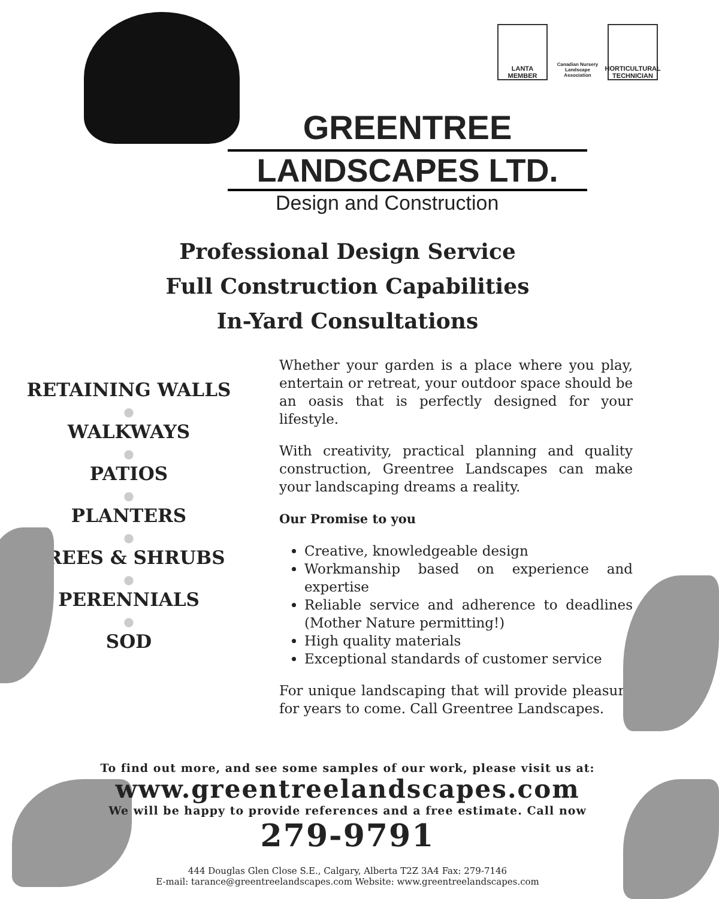LANTA MEMBER
Canadian Nursery Landscape Association
HORTICULTURAL TECHNICIAN
GREENTREE
LANDSCAPES LTD.
Design and Construction
Professional Design Service
Full Construction Capabilities
In-Yard Consultations
RETAINING WALLS
●
WALKWAYS
●
PATIOS
●
PLANTERS
●
TREES & SHRUBS
●
PERENNIALS
●
SOD
Whether your garden is a place where you play, entertain or retreat, your outdoor space should be an oasis that is perfectly designed for your lifestyle.
With creativity, practical planning and quality construction, Greentree Landscapes can make your landscaping dreams a reality.
Our Promise to you
Creative, knowledgeable design
Workmanship based on experience and expertise
Reliable service and adherence to deadlines (Mother Nature permitting!)
High quality materials
Exceptional standards of customer service
For unique landscaping that will provide pleasure for years to come. Call Greentree Landscapes.
To find out more, and see some samples of our work, please visit us at:
www.greentreelandscapes.com
We will be happy to provide references and a free estimate. Call now
279-9791
444 Douglas Glen Close S.E., Calgary, Alberta T2Z 3A4 Fax: 279-7146
E-mail: tarance@greentreelandscapes.com Website: www.greentreelandscapes.com